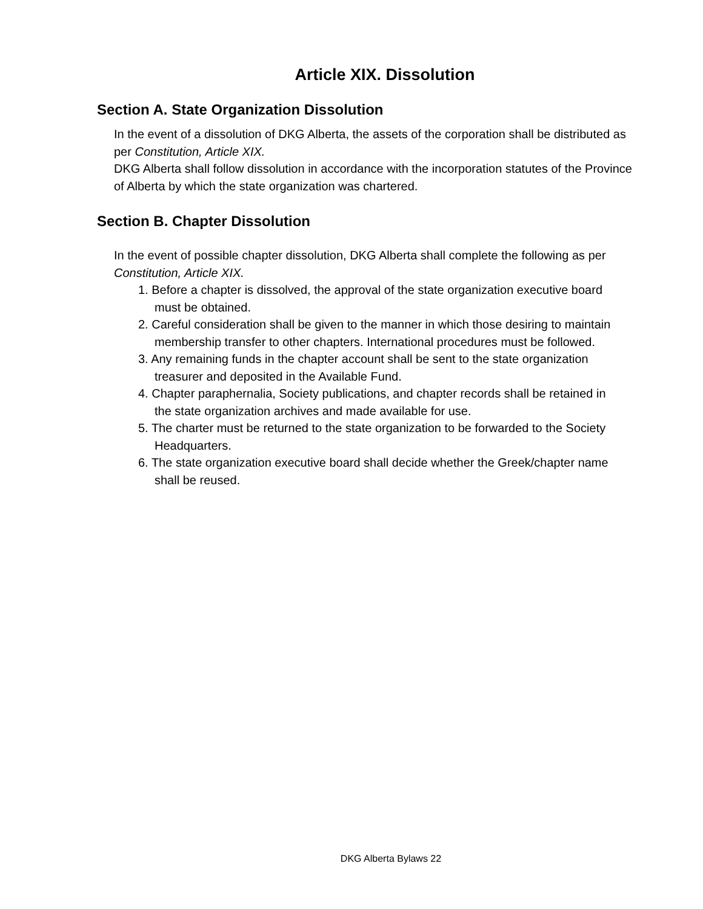Article XIX. Dissolution
Section A. State Organization Dissolution
In the event of a dissolution of DKG Alberta, the assets of the corporation shall be distributed as per Constitution, Article XIX.
DKG Alberta shall follow dissolution in accordance with the incorporation statutes of the Province of Alberta by which the state organization was chartered.
Section B. Chapter Dissolution
In the event of possible chapter dissolution, DKG Alberta shall complete the following as per Constitution, Article XIX.
1. Before a chapter is dissolved, the approval of the state organization executive board must be obtained.
2. Careful consideration shall be given to the manner in which those desiring to maintain membership transfer to other chapters. International procedures must be followed.
3. Any remaining funds in the chapter account shall be sent to the state organization treasurer and deposited in the Available Fund.
4. Chapter paraphernalia, Society publications, and chapter records shall be retained in the state organization archives and made available for use.
5. The charter must be returned to the state organization to be forwarded to the Society Headquarters.
6. The state organization executive board shall decide whether the Greek/chapter name shall be reused.
DKG Alberta Bylaws 22